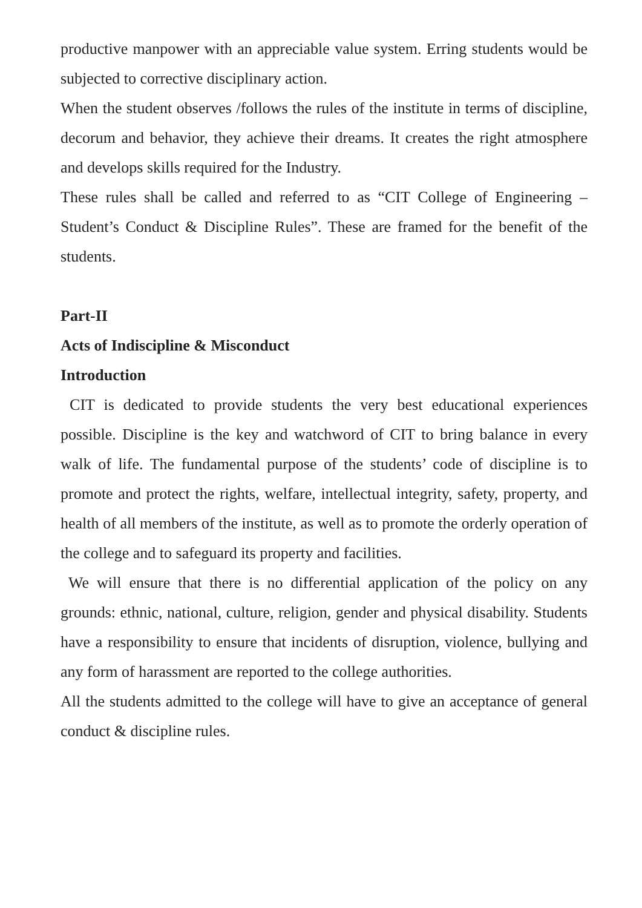productive manpower with an appreciable value system. Erring students would be subjected to corrective disciplinary action.
When the student observes /follows the rules of the institute in terms of discipline, decorum and behavior, they achieve their dreams. It creates the right atmosphere and develops skills required for the Industry.
These rules shall be called and referred to as “CIT College of Engineering – Student’s Conduct & Discipline Rules”. These are framed for the benefit of the students.
Part-II
Acts of Indiscipline & Misconduct
Introduction
CIT is dedicated to provide students the very best educational experiences possible. Discipline is the key and watchword of CIT to bring balance in every walk of life. The fundamental purpose of the students’ code of discipline is to promote and protect the rights, welfare, intellectual integrity, safety, property, and health of all members of the institute, as well as to promote the orderly operation of the college and to safeguard its property and facilities.
We will ensure that there is no differential application of the policy on any grounds: ethnic, national, culture, religion, gender and physical disability. Students have a responsibility to ensure that incidents of disruption, violence, bullying and any form of harassment are reported to the college authorities.
All the students admitted to the college will have to give an acceptance of general conduct & discipline rules.